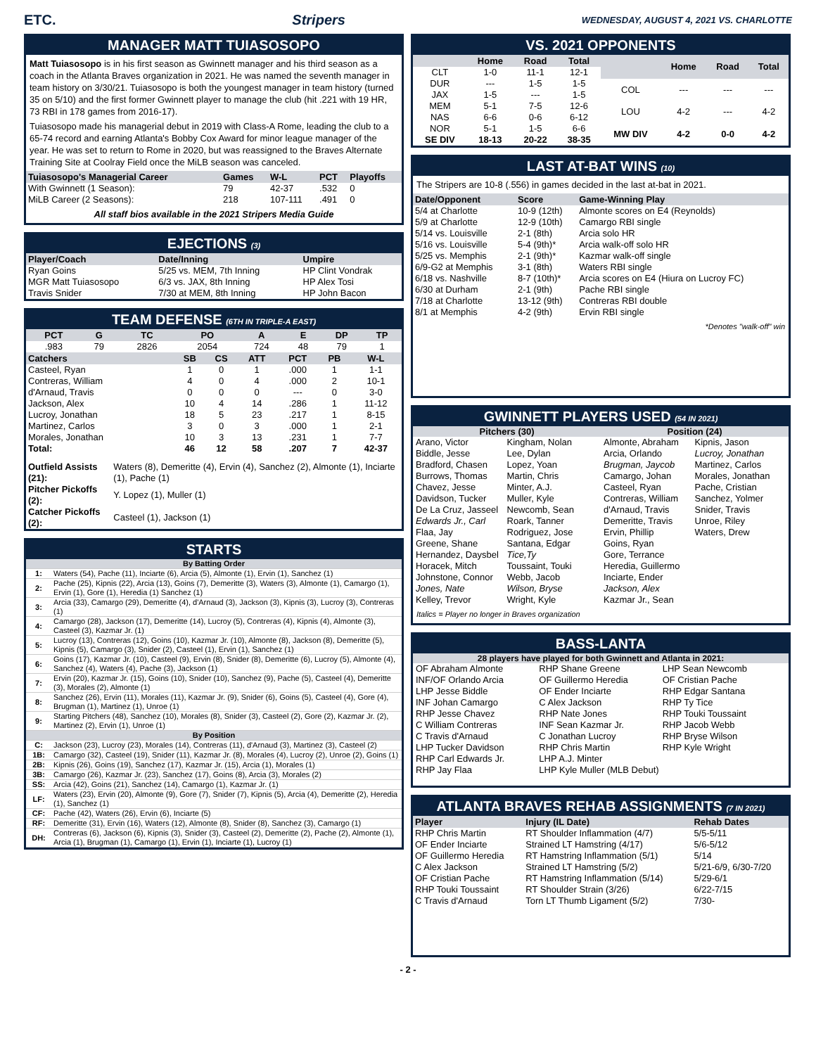ETC. Stripers
WEDNESDAY, AUGUST 4, 2021 VS. CHARLOTTE
MANAGER MATT TUIASOSOPO
Matt Tuiasosopo is in his first season as Gwinnett manager and his third season as a coach in the Atlanta Braves organization in 2021. He was named the seventh manager in team history on 3/30/21. Tuiasosopo is both the youngest manager in team history (turned 35 on 5/10) and the first former Gwinnett player to manage the club (hit .221 with 19 HR, 73 RBI in 178 games from 2016-17).
Tuiasosopo made his managerial debut in 2019 with Class-A Rome, leading the club to a 65-74 record and earning Atlanta's Bobby Cox Award for minor league manager of the year. He was set to return to Rome in 2020, but was reassigned to the Braves Alternate Training Site at Coolray Field once the MiLB season was canceled.
| Tuiasosopo's Managerial Career | Games | W-L | PCT | Playoffs |
| --- | --- | --- | --- | --- |
| With Gwinnett (1 Season): | 79 | 42-37 | .532 | 0 |
| MiLB Career (2 Seasons): | 218 | 107-111 | .491 | 0 |
All staff bios available in the 2021 Stripers Media Guide
EJECTIONS (3)
| Player/Coach | Date/Inning | Umpire |
| --- | --- | --- |
| Ryan Goins | 5/25 vs. MEM, 7th Inning | HP Clint Vondrak |
| MGR Matt Tuiasosopo | 6/3 vs. JAX, 8th Inning | HP Alex Tosi |
| Travis Snider | 7/30 at MEM, 8th Inning | HP John Bacon |
TEAM DEFENSE (6TH IN TRIPLE-A EAST)
| PCT | G | TC | PO | A | E | DP | TP |
| --- | --- | --- | --- | --- | --- | --- | --- |
| .983 | 79 | 2826 | 2054 | 724 | 48 | 79 | 1 |
| Catchers | SB | CS | ATT | PCT | PB | W-L |
| --- | --- | --- | --- | --- | --- | --- |
| Casteel, Ryan | 1 | 0 | 1 | .000 | 1 | 1-1 |
| Contreras, William | 4 | 0 | 4 | .000 | 2 | 10-1 |
| d'Arnaud, Travis | 0 | 0 | 0 | --- | 0 | 3-0 |
| Jackson, Alex | 10 | 4 | 14 | .286 | 1 | 11-12 |
| Lucroy, Jonathan | 18 | 5 | 23 | .217 | 1 | 8-15 |
| Martinez, Carlos | 3 | 0 | 3 | .000 | 1 | 2-1 |
| Morales, Jonathan | 10 | 3 | 13 | .231 | 1 | 7-7 |
| Total: | 46 | 12 | 58 | .207 | 7 | 42-37 |
| Outfield Assists (21): | Waters (8), Demeritte (4), Ervin (4), Sanchez (2), Almonte (1), Inciarte (1), Pache (1) |
| Pitcher Pickoffs (2): | Y. Lopez (1), Muller (1) |
| Catcher Pickoffs (2): | Casteel (1), Jackson (1) |
STARTS
| By Batting Order | |
| 1: | Waters (54), Pache (11), Inciarte (6), Arcia (5), Almonte (1), Ervin (1), Sanchez (1) |
| 2: | Pache (25), Kipnis (22), Arcia (13), Goins (7), Demeritte (3), Waters (3), Almonte (1), Camargo (1), Ervin (1), Gore (1), Heredia (1) Sanchez (1) |
| 3: | Arcia (33), Camargo (29), Demeritte (4), d'Arnaud (3), Jackson (3), Kipnis (3), Lucroy (3), Contreras (1) |
| 4: | Camargo (28), Jackson (17), Demeritte (14), Lucroy (5), Contreras (4), Kipnis (4), Almonte (3), Casteel (3), Kazmar Jr. (1) |
| 5: | Lucroy (13), Contreras (12), Goins (10), Kazmar Jr. (10), Almonte (8), Jackson (8), Demeritte (5), Kipnis (5), Camargo (3), Snider (2), Casteel (1), Ervin (1), Sanchez (1) |
| 6: | Goins (17), Kazmar Jr. (10), Casteel (9), Ervin (8), Snider (8), Demeritte (6), Lucroy (5), Almonte (4), Sanchez (4), Waters (4), Pache (3), Jackson (1) |
| 7: | Ervin (20), Kazmar Jr. (15), Goins (10), Snider (10), Sanchez (9), Pache (5), Casteel (4), Demeritte (3), Morales (2), Almonte (1) |
| 8: | Sanchez (26), Ervin (11), Morales (11), Kazmar Jr. (9), Snider (6), Goins (5), Casteel (4), Gore (4), Brugman (1), Martinez (1), Unroe (1) |
| 9: | Starting Pitchers (48), Sanchez (10), Morales (8), Snider (3), Casteel (2), Gore (2), Kazmar Jr. (2), Martinez (2), Ervin (1), Unroe (1) |
| By Position | |
| C: | Jackson (23), Lucroy (23), Morales (14), Contreras (11), d'Arnaud (3), Martinez (3), Casteel (2) |
| 1B: | Camargo (32), Casteel (19), Snider (11), Kazmar Jr. (8), Morales (4), Lucroy (2), Unroe (2), Goins (1) |
| 2B: | Kipnis (26), Goins (19), Sanchez (17), Kazmar Jr. (15), Arcia (1), Morales (1) |
| 3B: | Camargo (26), Kazmar Jr. (23), Sanchez (17), Goins (8), Arcia (3), Morales (2) |
| SS: | Arcia (42), Goins (21), Sanchez (14), Camargo (1), Kazmar Jr. (1) |
| LF: | Waters (23), Ervin (20), Almonte (9), Gore (7), Snider (7), Kipnis (5), Arcia (4), Demeritte (2), Heredia (1), Sanchez (1) |
| CF: | Pache (42), Waters (26), Ervin (6), Inciarte (5) |
| RF: | Demeritte (31), Ervin (16), Waters (12), Almonte (8), Snider (8), Sanchez (3), Camargo (1) |
| DH: | Contreras (6), Jackson (6), Kipnis (3), Snider (3), Casteel (2), Demeritte (2), Pache (2), Almonte (1), Arcia (1), Brugman (1), Camargo (1), Ervin (1), Inciarte (1), Lucroy (1) |
VS. 2021 OPPONENTS
| | Home | Road | Total |
| --- | --- | --- | --- |
| CLT | 1-0 | 11-1 | 12-1 |
| DUR | --- | 1-5 | 1-5 |
| JAX | 1-5 | --- | 1-5 |
| MEM | 5-1 | 7-5 | 12-6 |
| NAS | 6-6 | 0-6 | 6-12 |
| NOR | 5-1 | 1-5 | 6-6 |
| SE DIV | 18-13 | 20-22 | 38-35 |
| | Home | Road | Total |
| --- | --- | --- | --- |
| COL | --- | --- | --- |
| LOU | 4-2 | --- | 4-2 |
| MW DIV | 4-2 | 0-0 | 4-2 |
LAST AT-BAT WINS (10)
The Stripers are 10-8 (.556) in games decided in the last at-bat in 2021.
| Date/Opponent | Score | Game-Winning Play |
| --- | --- | --- |
| 5/4 at Charlotte | 10-9 (12th) | Almonte scores on E4 (Reynolds) |
| 5/9 at Charlotte | 12-9 (10th) | Camargo RBI single |
| 5/14 vs. Louisville | 2-1 (8th) | Arcia solo HR |
| 5/16 vs. Louisville | 5-4 (9th)* | Arcia walk-off solo HR |
| 5/25 vs. Memphis | 2-1 (9th)* | Kazmar walk-off single |
| 6/9-G2 at Memphis | 3-1 (8th) | Waters RBI single |
| 6/18 vs. Nashville | 8-7 (10th)* | Arcia scores on E4 (Hiura on Lucroy FC) |
| 6/30 at Durham | 2-1 (9th) | Pache RBI single |
| 7/18 at Charlotte | 13-12 (9th) | Contreras RBI double |
| 8/1 at Memphis | 4-2 (9th) | Ervin RBI single |
*Denotes "walk-off" win
GWINNETT PLAYERS USED (54 IN 2021)
Pitchers (30)
Arano, Victor
Biddle, Jesse
Bradford, Chasen
Burrows, Thomas
Chavez, Jesse
Davidson, Tucker
De La Cruz, Jasseel
Edwards Jr., Carl
Flaa, Jay
Greene, Shane
Hernandez, Daysbel
Horacek, Mitch
Johnstone, Connor
Jones, Nate
Kelley, Trevor
Kingham, Nolan
Lee, Dylan
Lopez, Yoan
Martin, Chris
Minter, A.J.
Muller, Kyle
Newcomb, Sean
Roark, Tanner
Rodriguez, Jose
Santana, Edgar
Tice,Ty
Toussaint, Touki
Webb, Jacob
Wilson, Bryse
Wright, Kyle
Position (24)
Almonte, Abraham
Arcia, Orlando
Brugman, Jaycob
Camargo, Johan
Casteel, Ryan
Contreras, William
d'Arnaud, Travis
Demeritte, Travis
Ervin, Phillip
Goins, Ryan
Gore, Terrance
Heredia, Guillermo
Inciarte, Ender
Jackson, Alex
Kazmar Jr., Sean
Kipnis, Jason
Lucroy, Jonathan
Martinez, Carlos
Morales, Jonathan
Pache, Cristian
Sanchez, Yolmer
Snider, Travis
Unroe, Riley
Waters, Drew
Italics = Player no longer in Braves organization
BASS-LANTA
28 players have played for both Gwinnett and Atlanta in 2021:
OF Abraham Almonte
INF/OF Orlando Arcia
LHP Jesse Biddle
INF Johan Camargo
RHP Jesse Chavez
C William Contreras
C Travis d'Arnaud
LHP Tucker Davidson
RHP Carl Edwards Jr.
RHP Jay Flaa
RHP Shane Greene
OF Guillermo Heredia
OF Ender Inciarte
C Alex Jackson
RHP Nate Jones
INF Sean Kazmar Jr.
C Jonathan Lucroy
RHP Chris Martin
LHP A.J. Minter
LHP Kyle Muller (MLB Debut)
LHP Sean Newcomb
OF Cristian Pache
RHP Edgar Santana
RHP Ty Tice
RHP Touki Toussaint
RHP Jacob Webb
RHP Bryse Wilson
RHP Kyle Wright
ATLANTA BRAVES REHAB ASSIGNMENTS (7 IN 2021)
| Player | Injury (IL Date) | Rehab Dates |
| --- | --- | --- |
| RHP Chris Martin | RT Shoulder Inflammation (4/7) | 5/5-5/11 |
| OF Ender Inciarte | Strained LT Hamstring (4/17) | 5/6-5/12 |
| OF Guillermo Heredia | RT Hamstring Inflammation (5/1) | 5/14 |
| C Alex Jackson | Strained LT Hamstring (5/2) | 5/21-6/9, 6/30-7/20 |
| OF Cristian Pache | RT Hamstring Inflammation (5/14) | 5/29-6/1 |
| RHP Touki Toussaint | RT Shoulder Strain (3/26) | 6/22-7/15 |
| C Travis d'Arnaud | Torn LT Thumb Ligament (5/2) | 7/30- |
- 2 -